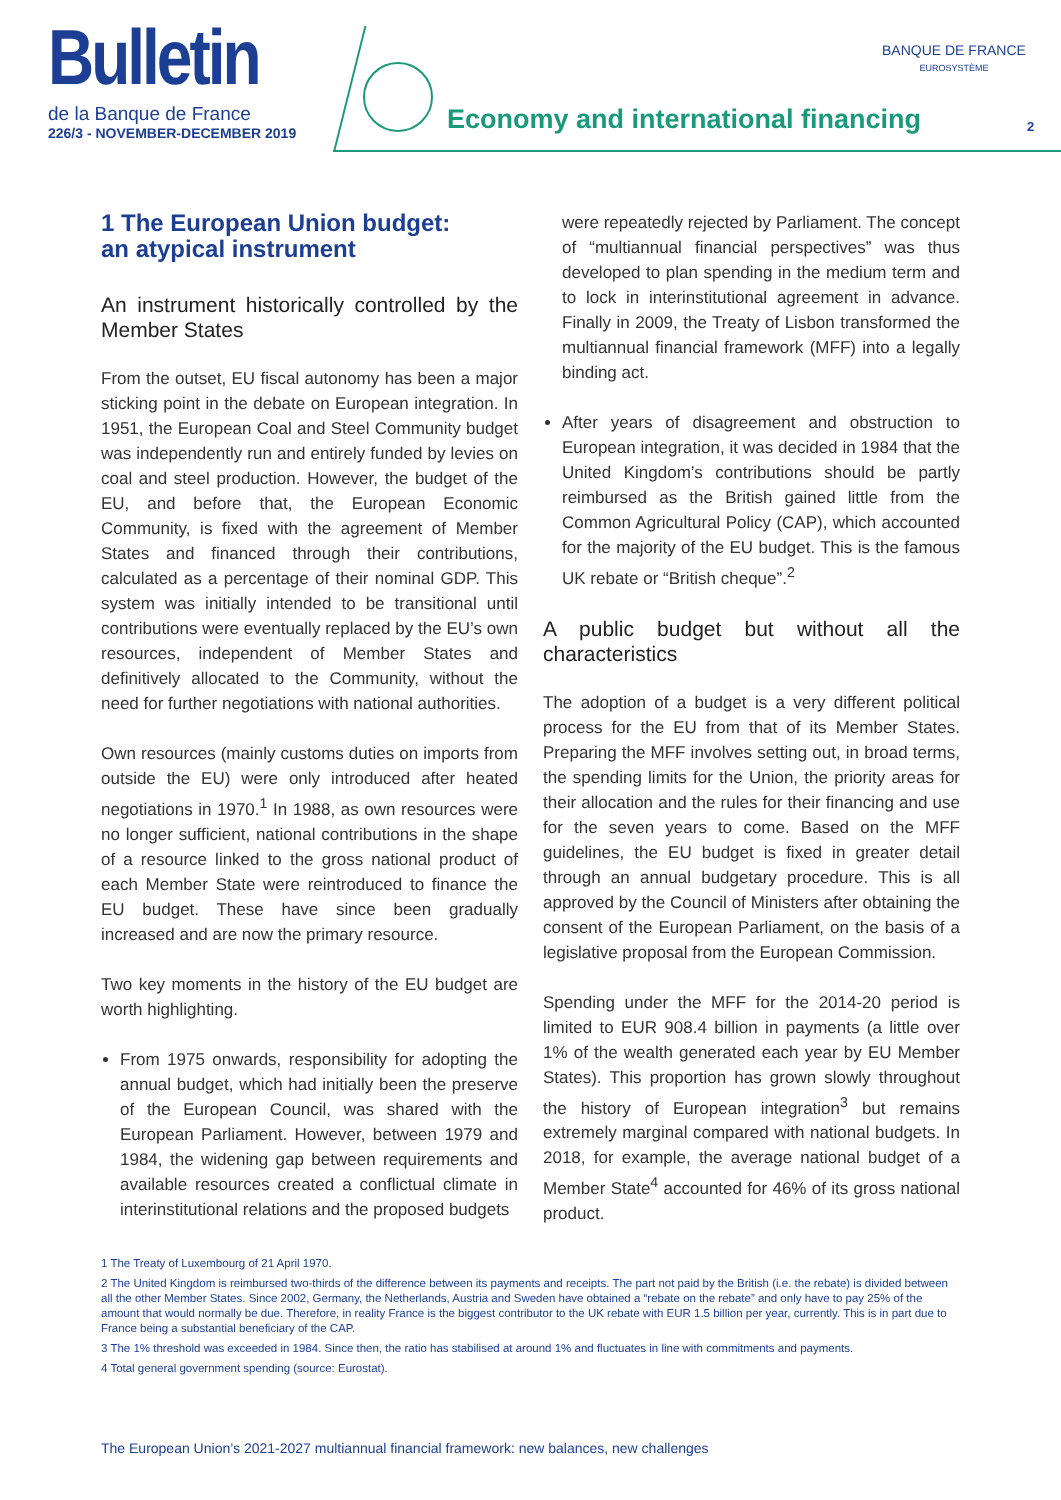Bulletin
de la Banque de France
226/3 - NOVEMBER-DECEMBER 2019
Economy and international financing
BANQUE DE FRANCE
EUROSYSTÈME
2
1 The European Union budget:
an atypical instrument
An instrument historically controlled by the Member States
From the outset, EU fiscal autonomy has been a major sticking point in the debate on European integration. In 1951, the European Coal and Steel Community budget was independently run and entirely funded by levies on coal and steel production. However, the budget of the EU, and before that, the European Economic Community, is fixed with the agreement of Member States and financed through their contributions, calculated as a percentage of their nominal GDP. This system was initially intended to be transitional until contributions were eventually replaced by the EU’s own resources, independent of Member States and definitively allocated to the Community, without the need for further negotiations with national authorities.
Own resources (mainly customs duties on imports from outside the EU) were only introduced after heated negotiations in 1970.<sup>1</sup> In 1988, as own resources were no longer sufficient, national contributions in the shape of a resource linked to the gross national product of each Member State were reintroduced to finance the EU budget. These have since been gradually increased and are now the primary resource.
Two key moments in the history of the EU budget are worth highlighting.
From 1975 onwards, responsibility for adopting the annual budget, which had initially been the preserve of the European Council, was shared with the European Parliament. However, between 1979 and 1984, the widening gap between requirements and available resources created a conflictual climate in interinstitutional relations and the proposed budgets
were repeatedly rejected by Parliament. The concept of “multiannual financial perspectives” was thus developed to plan spending in the medium term and to lock in interinstitutional agreement in advance. Finally in 2009, the Treaty of Lisbon transformed the multiannual financial framework (MFF) into a legally binding act.
After years of disagreement and obstruction to European integration, it was decided in 1984 that the United Kingdom’s contributions should be partly reimbursed as the British gained little from the Common Agricultural Policy (CAP), which accounted for the majority of the EU budget. This is the famous UK rebate or “British cheque”.<sup>2</sup>
A public budget but without all the characteristics
The adoption of a budget is a very different political process for the EU from that of its Member States. Preparing the MFF involves setting out, in broad terms, the spending limits for the Union, the priority areas for their allocation and the rules for their financing and use for the seven years to come. Based on the MFF guidelines, the EU budget is fixed in greater detail through an annual budgetary procedure. This is all approved by the Council of Ministers after obtaining the consent of the European Parliament, on the basis of a legislative proposal from the European Commission.
Spending under the MFF for the 2014-20 period is limited to EUR 908.4 billion in payments (a little over 1% of the wealth generated each year by EU Member States). This proportion has grown slowly throughout the history of European integration<sup>3</sup> but remains extremely marginal compared with national budgets. In 2018, for example, the average national budget of a Member State<sup>4</sup> accounted for 46% of its gross national product.
1 The Treaty of Luxembourg of 21 April 1970.
2 The United Kingdom is reimbursed two-thirds of the difference between its payments and receipts. The part not paid by the British (i.e. the rebate) is divided between all the other Member States. Since 2002, Germany, the Netherlands, Austria and Sweden have obtained a “rebate on the rebate” and only have to pay 25% of the amount that would normally be due. Therefore, in reality France is the biggest contributor to the UK rebate with EUR 1.5 billion per year, currently. This is in part due to France being a substantial beneficiary of the CAP.
3 The 1% threshold was exceeded in 1984. Since then, the ratio has stabilised at around 1% and fluctuates in line with commitments and payments.
4 Total general government spending (source: Eurostat).
The European Union’s 2021-2027 multiannual financial framework: new balances, new challenges